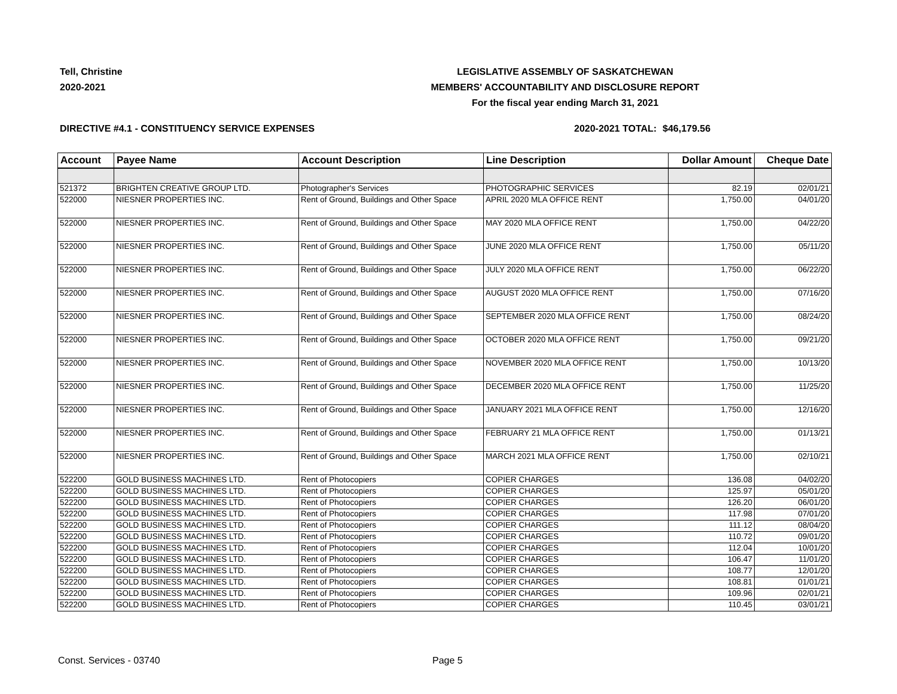Tell, Christine
2020-2021
LEGISLATIVE ASSEMBLY OF SASKATCHEWAN
MEMBERS' ACCOUNTABILITY AND DISCLOSURE REPORT
For the fiscal year ending March 31, 2021
DIRECTIVE #4.1 - CONSTITUENCY SERVICE EXPENSES 2020-2021 TOTAL: $46,179.56
| Account | Payee Name | Account Description | Line Description | Dollar Amount | Cheque Date |
| --- | --- | --- | --- | --- | --- |
| 521372 | BRIGHTEN CREATIVE GROUP LTD. | Photographer's Services | PHOTOGRAPHIC SERVICES | 82.19 | 02/01/21 |
| 522000 | NIESNER PROPERTIES INC. | Rent of Ground, Buildings and Other Space | APRIL 2020 MLA OFFICE RENT | 1,750.00 | 04/01/20 |
| 522000 | NIESNER PROPERTIES INC. | Rent of Ground, Buildings and Other Space | MAY 2020 MLA OFFICE RENT | 1,750.00 | 04/22/20 |
| 522000 | NIESNER PROPERTIES INC. | Rent of Ground, Buildings and Other Space | JUNE 2020 MLA OFFICE RENT | 1,750.00 | 05/11/20 |
| 522000 | NIESNER PROPERTIES INC. | Rent of Ground, Buildings and Other Space | JULY 2020 MLA OFFICE RENT | 1,750.00 | 06/22/20 |
| 522000 | NIESNER PROPERTIES INC. | Rent of Ground, Buildings and Other Space | AUGUST 2020 MLA OFFICE RENT | 1,750.00 | 07/16/20 |
| 522000 | NIESNER PROPERTIES INC. | Rent of Ground, Buildings and Other Space | SEPTEMBER 2020 MLA OFFICE RENT | 1,750.00 | 08/24/20 |
| 522000 | NIESNER PROPERTIES INC. | Rent of Ground, Buildings and Other Space | OCTOBER 2020 MLA OFFICE RENT | 1,750.00 | 09/21/20 |
| 522000 | NIESNER PROPERTIES INC. | Rent of Ground, Buildings and Other Space | NOVEMBER 2020 MLA OFFICE RENT | 1,750.00 | 10/13/20 |
| 522000 | NIESNER PROPERTIES INC. | Rent of Ground, Buildings and Other Space | DECEMBER 2020 MLA OFFICE RENT | 1,750.00 | 11/25/20 |
| 522000 | NIESNER PROPERTIES INC. | Rent of Ground, Buildings and Other Space | JANUARY 2021 MLA OFFICE RENT | 1,750.00 | 12/16/20 |
| 522000 | NIESNER PROPERTIES INC. | Rent of Ground, Buildings and Other Space | FEBRUARY 21 MLA OFFICE RENT | 1,750.00 | 01/13/21 |
| 522000 | NIESNER PROPERTIES INC. | Rent of Ground, Buildings and Other Space | MARCH 2021 MLA OFFICE RENT | 1,750.00 | 02/10/21 |
| 522200 | GOLD BUSINESS MACHINES LTD. | Rent of Photocopiers | COPIER CHARGES | 136.08 | 04/02/20 |
| 522200 | GOLD BUSINESS MACHINES LTD. | Rent of Photocopiers | COPIER CHARGES | 125.97 | 05/01/20 |
| 522200 | GOLD BUSINESS MACHINES LTD. | Rent of Photocopiers | COPIER CHARGES | 126.20 | 06/01/20 |
| 522200 | GOLD BUSINESS MACHINES LTD. | Rent of Photocopiers | COPIER CHARGES | 117.98 | 07/01/20 |
| 522200 | GOLD BUSINESS MACHINES LTD. | Rent of Photocopiers | COPIER CHARGES | 111.12 | 08/04/20 |
| 522200 | GOLD BUSINESS MACHINES LTD. | Rent of Photocopiers | COPIER CHARGES | 110.72 | 09/01/20 |
| 522200 | GOLD BUSINESS MACHINES LTD. | Rent of Photocopiers | COPIER CHARGES | 112.04 | 10/01/20 |
| 522200 | GOLD BUSINESS MACHINES LTD. | Rent of Photocopiers | COPIER CHARGES | 106.47 | 11/01/20 |
| 522200 | GOLD BUSINESS MACHINES LTD. | Rent of Photocopiers | COPIER CHARGES | 108.77 | 12/01/20 |
| 522200 | GOLD BUSINESS MACHINES LTD. | Rent of Photocopiers | COPIER CHARGES | 108.81 | 01/01/21 |
| 522200 | GOLD BUSINESS MACHINES LTD. | Rent of Photocopiers | COPIER CHARGES | 109.96 | 02/01/21 |
| 522200 | GOLD BUSINESS MACHINES LTD. | Rent of Photocopiers | COPIER CHARGES | 110.45 | 03/01/21 |
Const. Services - 03740 Page 5